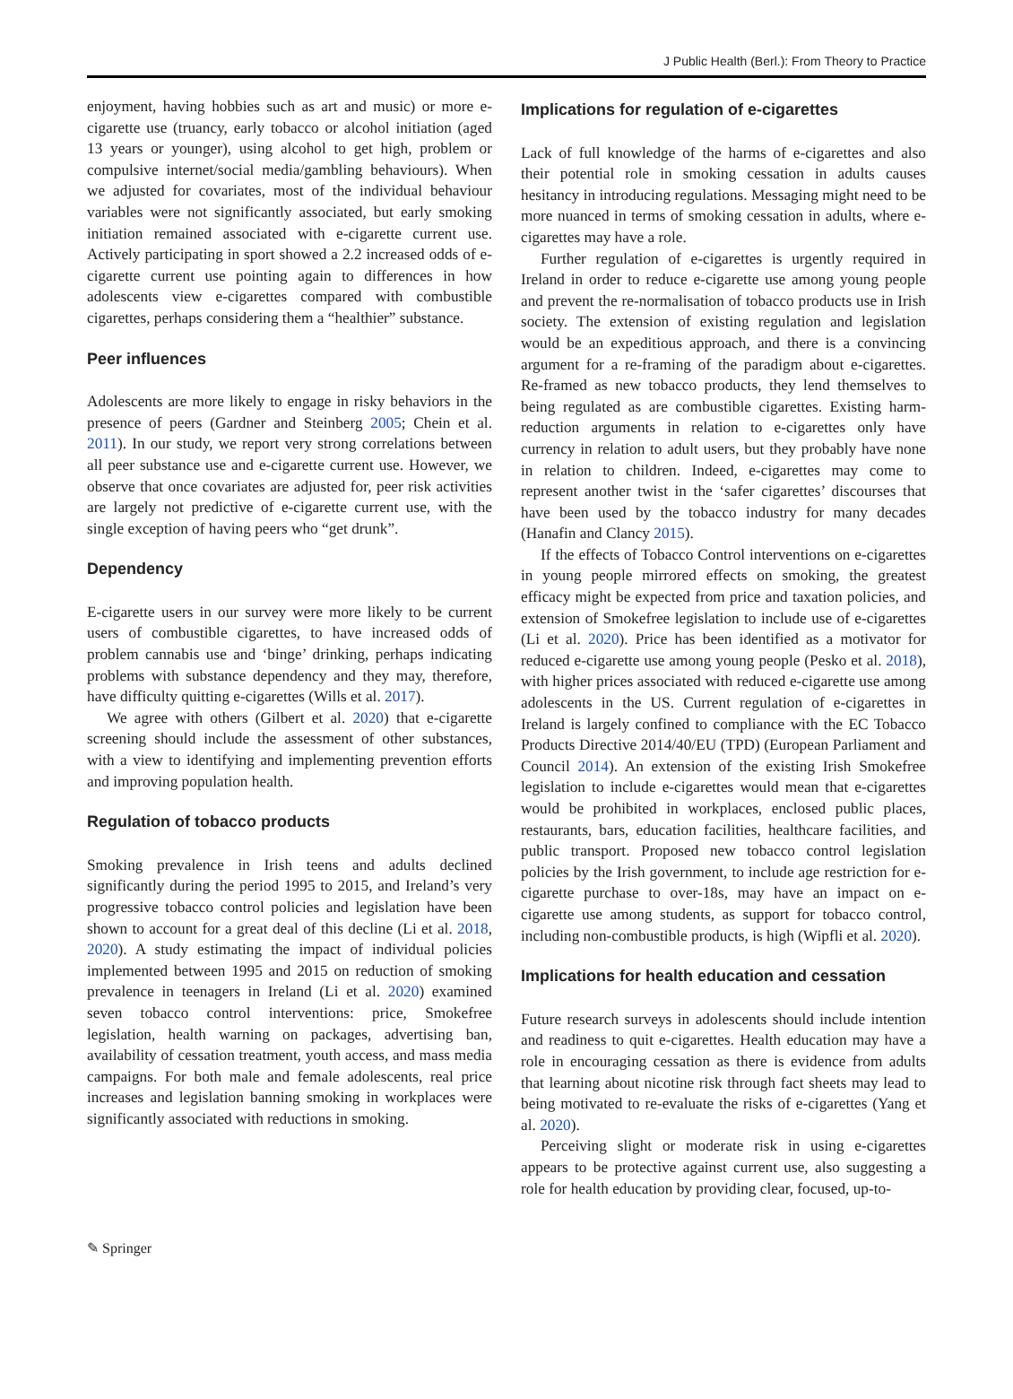J Public Health (Berl.): From Theory to Practice
enjoyment, having hobbies such as art and music) or more e-cigarette use (truancy, early tobacco or alcohol initiation (aged 13 years or younger), using alcohol to get high, problem or compulsive internet/social media/gambling behaviours). When we adjusted for covariates, most of the individual behaviour variables were not significantly associated, but early smoking initiation remained associated with e-cigarette current use. Actively participating in sport showed a 2.2 increased odds of e-cigarette current use pointing again to differences in how adolescents view e-cigarettes compared with combustible cigarettes, perhaps considering them a “healthier” substance.
Peer influences
Adolescents are more likely to engage in risky behaviors in the presence of peers (Gardner and Steinberg 2005; Chein et al. 2011). In our study, we report very strong correlations between all peer substance use and e-cigarette current use. However, we observe that once covariates are adjusted for, peer risk activities are largely not predictive of e-cigarette current use, with the single exception of having peers who “get drunk”.
Dependency
E-cigarette users in our survey were more likely to be current users of combustible cigarettes, to have increased odds of problem cannabis use and ‘binge’ drinking, perhaps indicating problems with substance dependency and they may, therefore, have difficulty quitting e-cigarettes (Wills et al. 2017).
We agree with others (Gilbert et al. 2020) that e-cigarette screening should include the assessment of other substances, with a view to identifying and implementing prevention efforts and improving population health.
Regulation of tobacco products
Smoking prevalence in Irish teens and adults declined significantly during the period 1995 to 2015, and Ireland’s very progressive tobacco control policies and legislation have been shown to account for a great deal of this decline (Li et al. 2018, 2020). A study estimating the impact of individual policies implemented between 1995 and 2015 on reduction of smoking prevalence in teenagers in Ireland (Li et al. 2020) examined seven tobacco control interventions: price, Smokefree legislation, health warning on packages, advertising ban, availability of cessation treatment, youth access, and mass media campaigns. For both male and female adolescents, real price increases and legislation banning smoking in workplaces were significantly associated with reductions in smoking.
Implications for regulation of e-cigarettes
Lack of full knowledge of the harms of e-cigarettes and also their potential role in smoking cessation in adults causes hesitancy in introducing regulations. Messaging might need to be more nuanced in terms of smoking cessation in adults, where e-cigarettes may have a role.
Further regulation of e-cigarettes is urgently required in Ireland in order to reduce e-cigarette use among young people and prevent the re-normalisation of tobacco products use in Irish society. The extension of existing regulation and legislation would be an expeditious approach, and there is a convincing argument for a re-framing of the paradigm about e-cigarettes. Re-framed as new tobacco products, they lend themselves to being regulated as are combustible cigarettes. Existing harm-reduction arguments in relation to e-cigarettes only have currency in relation to adult users, but they probably have none in relation to children. Indeed, e-cigarettes may come to represent another twist in the ‘safer cigarettes’ discourses that have been used by the tobacco industry for many decades (Hanafin and Clancy 2015).
If the effects of Tobacco Control interventions on e-cigarettes in young people mirrored effects on smoking, the greatest efficacy might be expected from price and taxation policies, and extension of Smokefree legislation to include use of e-cigarettes (Li et al. 2020). Price has been identified as a motivator for reduced e-cigarette use among young people (Pesko et al. 2018), with higher prices associated with reduced e-cigarette use among adolescents in the US. Current regulation of e-cigarettes in Ireland is largely confined to compliance with the EC Tobacco Products Directive 2014/40/EU (TPD) (European Parliament and Council 2014). An extension of the existing Irish Smokefree legislation to include e-cigarettes would mean that e-cigarettes would be prohibited in workplaces, enclosed public places, restaurants, bars, education facilities, healthcare facilities, and public transport. Proposed new tobacco control legislation policies by the Irish government, to include age restriction for e-cigarette purchase to over-18s, may have an impact on e-cigarette use among students, as support for tobacco control, including non-combustible products, is high (Wipfli et al. 2020).
Implications for health education and cessation
Future research surveys in adolescents should include intention and readiness to quit e-cigarettes. Health education may have a role in encouraging cessation as there is evidence from adults that learning about nicotine risk through fact sheets may lead to being motivated to re-evaluate the risks of e-cigarettes (Yang et al. 2020).
Perceiving slight or moderate risk in using e-cigarettes appears to be protective against current use, also suggesting a role for health education by providing clear, focused, up-to-
✎ Springer